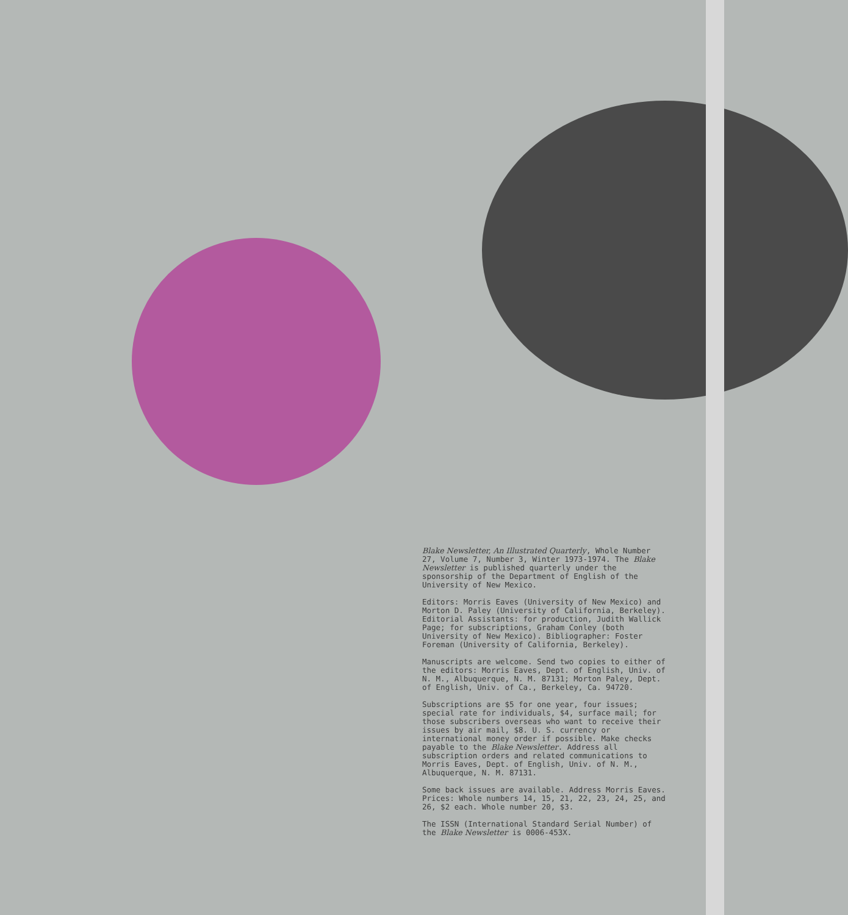Blake Newsletter, An Illustrated Quarterly, Whole Number 27, Volume 7, Number 3, Winter 1973-1974. The Blake Newsletter is published quarterly under the sponsorship of the Department of English of the University of New Mexico.
Editors: Morris Eaves (University of New Mexico) and Morton D. Paley (University of California, Berkeley). Editorial Assistants: for production, Judith Wallick Page; for subscriptions, Graham Conley (both University of New Mexico). Bibliographer: Foster Foreman (University of California, Berkeley).
Manuscripts are welcome. Send two copies to either of the editors: Morris Eaves, Dept. of English, Univ. of N. M., Albuquerque, N. M. 87131; Morton Paley, Dept. of English, Univ. of Ca., Berkeley, Ca. 94720.
Subscriptions are $5 for one year, four issues; special rate for individuals, $4, surface mail; for those subscribers overseas who want to receive their issues by air mail, $8. U. S. currency or international money order if possible. Make checks payable to the Blake Newsletter. Address all subscription orders and related communications to Morris Eaves, Dept. of English, Univ. of N. M., Albuquerque, N. M. 87131.
Some back issues are available. Address Morris Eaves. Prices: Whole numbers 14, 15, 21, 22, 23, 24, 25, and 26, $2 each. Whole number 20, $3.
The ISSN (International Standard Serial Number) of the Blake Newsletter is 0006-453X.